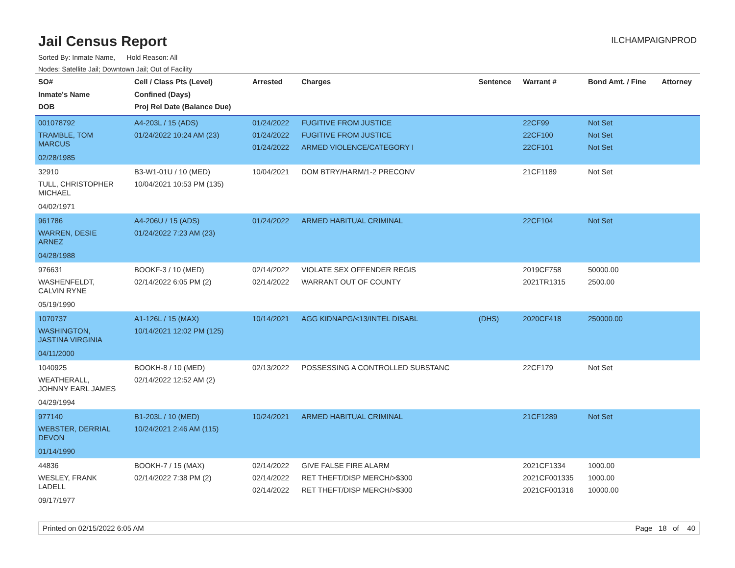Jail Census Report
ILCHAMPAIGNPROD
Sorted By: Inmate Name, Hold Reason: All
Nodes: Satellite Jail; Downtown Jail; Out of Facility
| SO# Inmate's Name DOB | Cell / Class Pts (Level) Confined (Days) Proj Rel Date (Balance Due) | Arrested | Charges | Sentence | Warrant # | Bond Amt. / Fine | Attorney |
| --- | --- | --- | --- | --- | --- | --- | --- |
| 001078792 TRAMBLE, TOM MARCUS 02/28/1985 | A4-203L / 15 (ADS) 01/24/2022 10:24 AM (23) | 01/24/2022 01/24/2022 01/24/2022 | FUGITIVE FROM JUSTICE FUGITIVE FROM JUSTICE ARMED VIOLENCE/CATEGORY I | | 22CF99 22CF100 22CF101 | Not Set Not Set Not Set | |
| 32910 TULL, CHRISTOPHER MICHAEL 04/02/1971 | B3-W1-01U / 10 (MED) 10/04/2021 10:53 PM (135) | 10/04/2021 | DOM BTRY/HARM/1-2 PRECONV | | 21CF1189 | Not Set | |
| 961786 WARREN, DESIE ARNEZ 04/28/1988 | A4-206U / 15 (ADS) 01/24/2022 7:23 AM (23) | 01/24/2022 | ARMED HABITUAL CRIMINAL | | 22CF104 | Not Set | |
| 976631 WASHENFELDT, CALVIN RYNE 05/19/1990 | BOOKF-3 / 10 (MED) 02/14/2022 6:05 PM (2) | 02/14/2022 02/14/2022 | VIOLATE SEX OFFENDER REGIS WARRANT OUT OF COUNTY | | 2019CF758 2021TR1315 | 50000.00 2500.00 | |
| 1070737 WASHINGTON, JASTINA VIRGINIA 04/11/2000 | A1-126L / 15 (MAX) 10/14/2021 12:02 PM (125) | 10/14/2021 | AGG KIDNAPG/<13/INTEL DISABL | (DHS) | 2020CF418 | 250000.00 | |
| 1040925 WEATHERALL, JOHNNY EARL JAMES 04/29/1994 | BOOKH-8 / 10 (MED) 02/14/2022 12:52 AM (2) | 02/13/2022 | POSSESSING A CONTROLLED SUBSTANC | | 22CF179 | Not Set | |
| 977140 WEBSTER, DERRIAL DEVON 01/14/1990 | B1-203L / 10 (MED) 10/24/2021 2:46 AM (115) | 10/24/2021 | ARMED HABITUAL CRIMINAL | | 21CF1289 | Not Set | |
| 44836 WESLEY, FRANK LADELL 09/17/1977 | BOOKH-7 / 15 (MAX) 02/14/2022 7:38 PM (2) | 02/14/2022 02/14/2022 02/14/2022 | GIVE FALSE FIRE ALARM RET THEFT/DISP MERCH/>$300 RET THEFT/DISP MERCH/>$300 | | 2021CF1334 2021CF001335 2021CF001316 | 1000.00 1000.00 10000.00 | |
Printed on 02/15/2022 6:05 AM Page 18 of 40